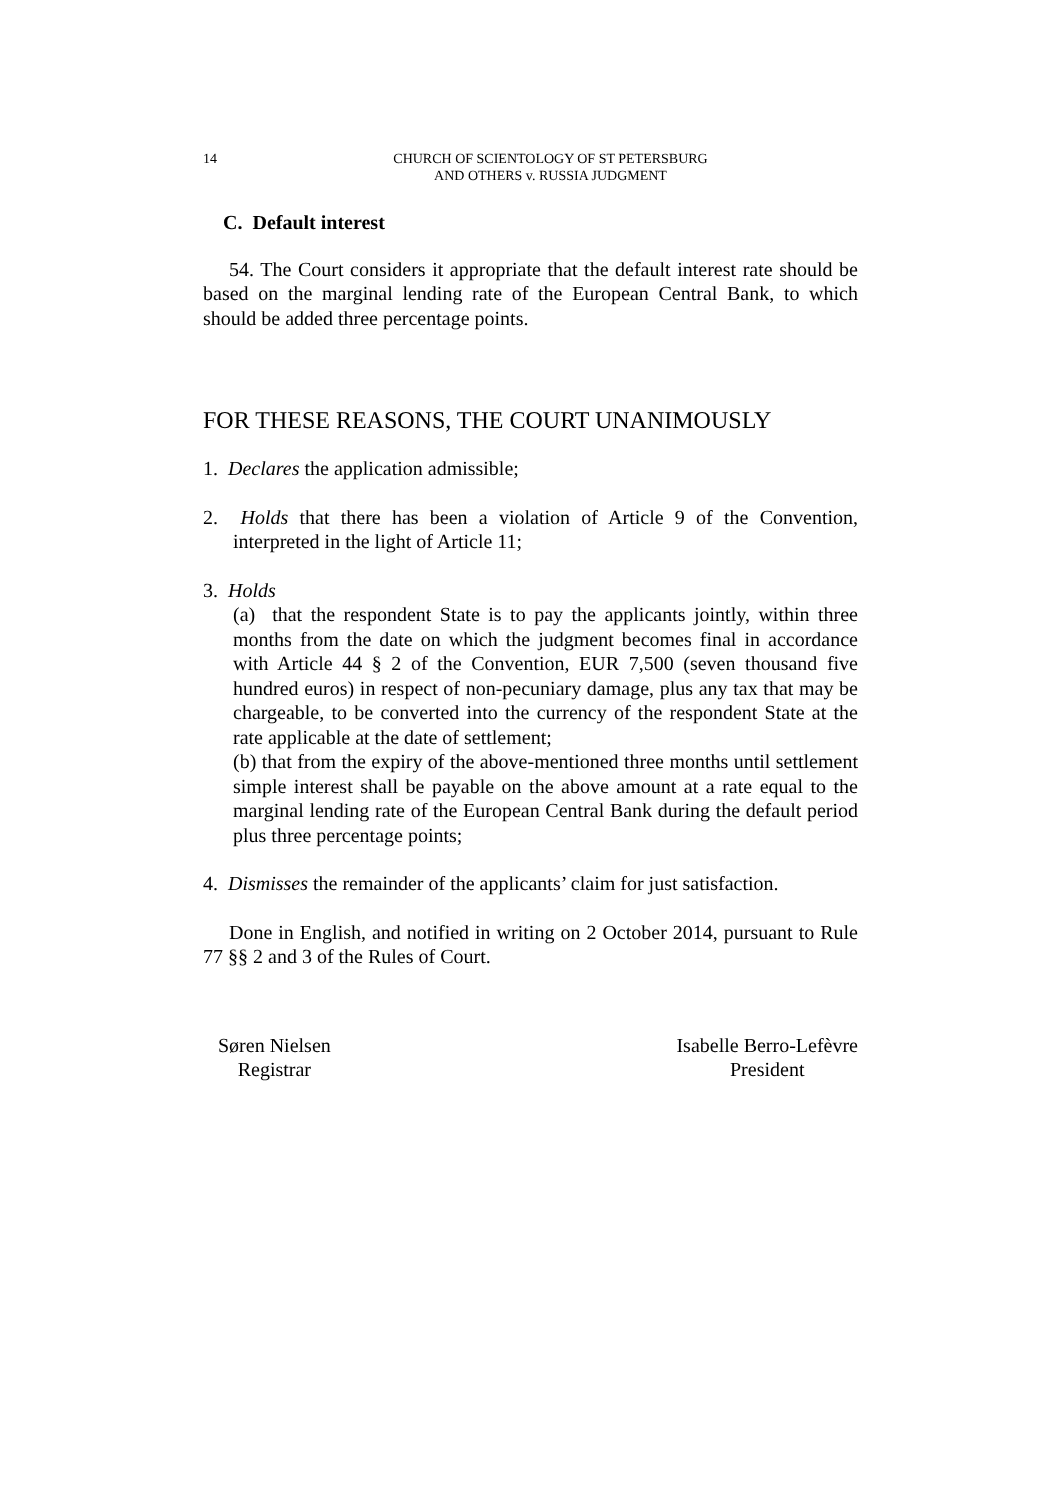14 CHURCH OF SCIENTOLOGY OF ST PETERSBURG
AND OTHERS v. RUSSIA JUDGMENT
C. Default interest
54. The Court considers it appropriate that the default interest rate should be based on the marginal lending rate of the European Central Bank, to which should be added three percentage points.
FOR THESE REASONS, THE COURT UNANIMOUSLY
1. Declares the application admissible;
2. Holds that there has been a violation of Article 9 of the Convention, interpreted in the light of Article 11;
3. Holds
(a) that the respondent State is to pay the applicants jointly, within three months from the date on which the judgment becomes final in accordance with Article 44 § 2 of the Convention, EUR 7,500 (seven thousand five hundred euros) in respect of non-pecuniary damage, plus any tax that may be chargeable, to be converted into the currency of the respondent State at the rate applicable at the date of settlement;
(b) that from the expiry of the above-mentioned three months until settlement simple interest shall be payable on the above amount at a rate equal to the marginal lending rate of the European Central Bank during the default period plus three percentage points;
4. Dismisses the remainder of the applicants’ claim for just satisfaction.
Done in English, and notified in writing on 2 October 2014, pursuant to Rule 77 §§ 2 and 3 of the Rules of Court.
Søren Nielsen
Registrar
Isabelle Berro-Lefèvre
President